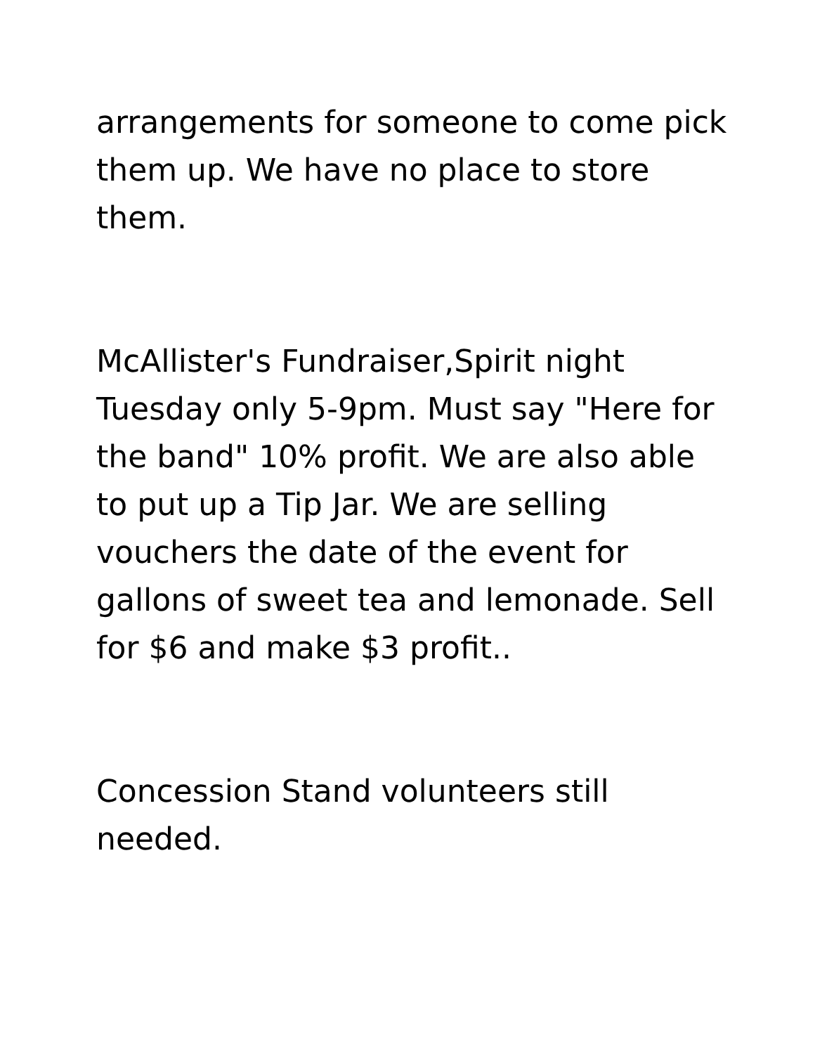arrangements for someone to come pick them up. We have no place to store them.
McAllister's Fundraiser,Spirit night Tuesday only 5-9pm. Must say "Here for the band" 10% profit. We are also able to put up a Tip Jar. We are selling vouchers the date of the event for gallons of sweet tea and lemonade. Sell for $6 and make $3 profit..
Concession Stand volunteers still needed.